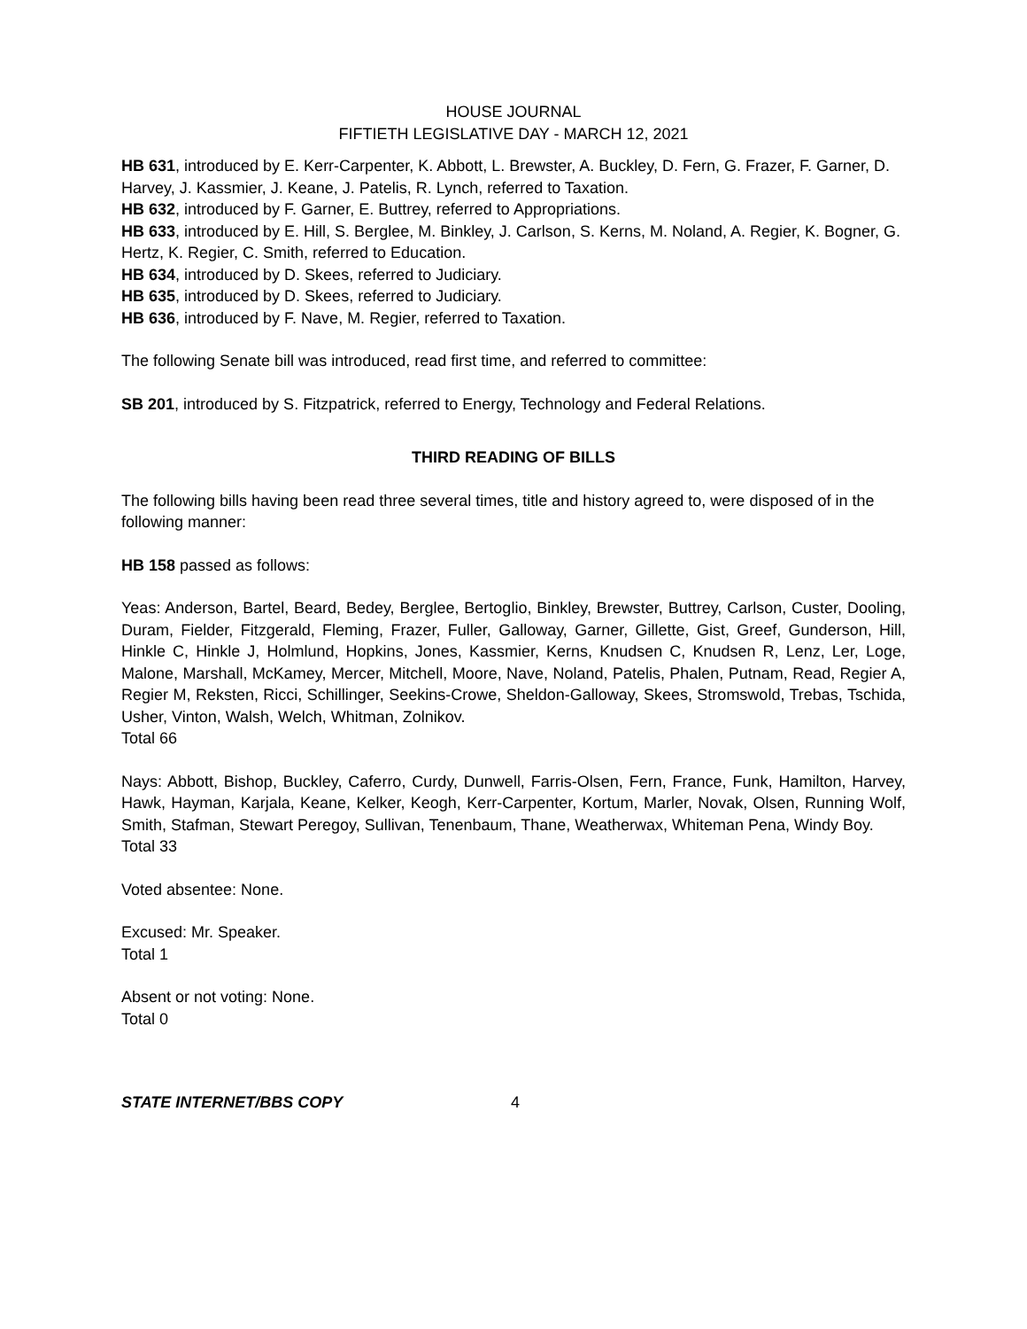HOUSE JOURNAL
FIFTIETH LEGISLATIVE DAY - MARCH 12, 2021
HB 631, introduced by E. Kerr-Carpenter, K. Abbott, L. Brewster, A. Buckley, D. Fern, G. Frazer, F. Garner, D. Harvey, J. Kassmier, J. Keane, J. Patelis, R. Lynch, referred to Taxation.
HB 632, introduced by F. Garner, E. Buttrey, referred to Appropriations.
HB 633, introduced by E. Hill, S. Berglee, M. Binkley, J. Carlson, S. Kerns, M. Noland, A. Regier, K. Bogner, G. Hertz, K. Regier, C. Smith, referred to Education.
HB 634, introduced by D. Skees, referred to Judiciary.
HB 635, introduced by D. Skees, referred to Judiciary.
HB 636, introduced by F. Nave, M. Regier, referred to Taxation.
The following Senate bill was introduced, read first time, and referred to committee:
SB 201, introduced by S. Fitzpatrick, referred to Energy, Technology and Federal Relations.
THIRD READING OF BILLS
The following bills having been read three several times, title and history agreed to, were disposed of in the following manner:
HB 158 passed as follows:
Yeas: Anderson, Bartel, Beard, Bedey, Berglee, Bertoglio, Binkley, Brewster, Buttrey, Carlson, Custer, Dooling, Duram, Fielder, Fitzgerald, Fleming, Frazer, Fuller, Galloway, Garner, Gillette, Gist, Greef, Gunderson, Hill, Hinkle C, Hinkle J, Holmlund, Hopkins, Jones, Kassmier, Kerns, Knudsen C, Knudsen R, Lenz, Ler, Loge, Malone, Marshall, McKamey, Mercer, Mitchell, Moore, Nave, Noland, Patelis, Phalen, Putnam, Read, Regier A, Regier M, Reksten, Ricci, Schillinger, Seekins-Crowe, Sheldon-Galloway, Skees, Stromswold, Trebas, Tschida, Usher, Vinton, Walsh, Welch, Whitman, Zolnikov.
Total 66
Nays: Abbott, Bishop, Buckley, Caferro, Curdy, Dunwell, Farris-Olsen, Fern, France, Funk, Hamilton, Harvey, Hawk, Hayman, Karjala, Keane, Kelker, Keogh, Kerr-Carpenter, Kortum, Marler, Novak, Olsen, Running Wolf, Smith, Stafman, Stewart Peregoy, Sullivan, Tenenbaum, Thane, Weatherwax, Whiteman Pena, Windy Boy.
Total 33
Voted absentee: None.
Excused: Mr. Speaker.
Total 1
Absent or not voting: None.
Total 0
STATE INTERNET/BBS COPY 4